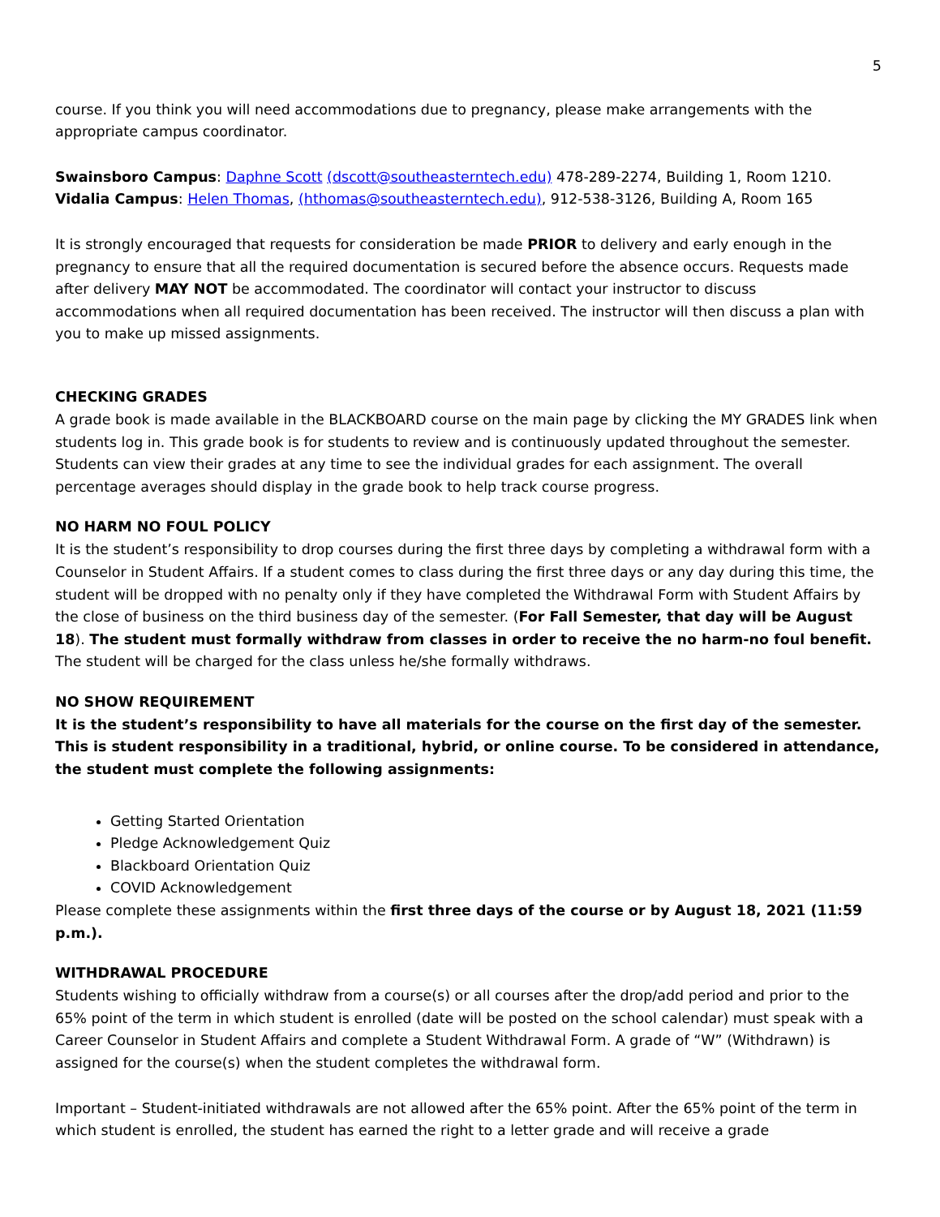5
course. If you think you will need accommodations due to pregnancy, please make arrangements with the appropriate campus coordinator.
Swainsboro Campus: Daphne Scott (dscott@southeasterntech.edu) 478-289-2274, Building 1, Room 1210.
Vidalia Campus: Helen Thomas, (hthomas@southeasterntech.edu), 912-538-3126, Building A, Room 165
It is strongly encouraged that requests for consideration be made PRIOR to delivery and early enough in the pregnancy to ensure that all the required documentation is secured before the absence occurs. Requests made after delivery MAY NOT be accommodated. The coordinator will contact your instructor to discuss accommodations when all required documentation has been received. The instructor will then discuss a plan with you to make up missed assignments.
CHECKING GRADES
A grade book is made available in the BLACKBOARD course on the main page by clicking the MY GRADES link when students log in. This grade book is for students to review and is continuously updated throughout the semester. Students can view their grades at any time to see the individual grades for each assignment. The overall percentage averages should display in the grade book to help track course progress.
NO HARM NO FOUL POLICY
It is the student’s responsibility to drop courses during the first three days by completing a withdrawal form with a Counselor in Student Affairs. If a student comes to class during the first three days or any day during this time, the student will be dropped with no penalty only if they have completed the Withdrawal Form with Student Affairs by the close of business on the third business day of the semester. (For Fall Semester, that day will be August 18). The student must formally withdraw from classes in order to receive the no harm-no foul benefit. The student will be charged for the class unless he/she formally withdraws.
NO SHOW REQUIREMENT
It is the student’s responsibility to have all materials for the course on the first day of the semester. This is student responsibility in a traditional, hybrid, or online course. To be considered in attendance, the student must complete the following assignments:
Getting Started Orientation
Pledge Acknowledgement Quiz
Blackboard Orientation Quiz
COVID Acknowledgement
Please complete these assignments within the first three days of the course or by August 18, 2021 (11:59 p.m.).
WITHDRAWAL PROCEDURE
Students wishing to officially withdraw from a course(s) or all courses after the drop/add period and prior to the 65% point of the term in which student is enrolled (date will be posted on the school calendar) must speak with a Career Counselor in Student Affairs and complete a Student Withdrawal Form. A grade of “W” (Withdrawn) is assigned for the course(s) when the student completes the withdrawal form.
Important – Student-initiated withdrawals are not allowed after the 65% point. After the 65% point of the term in which student is enrolled, the student has earned the right to a letter grade and will receive a grade